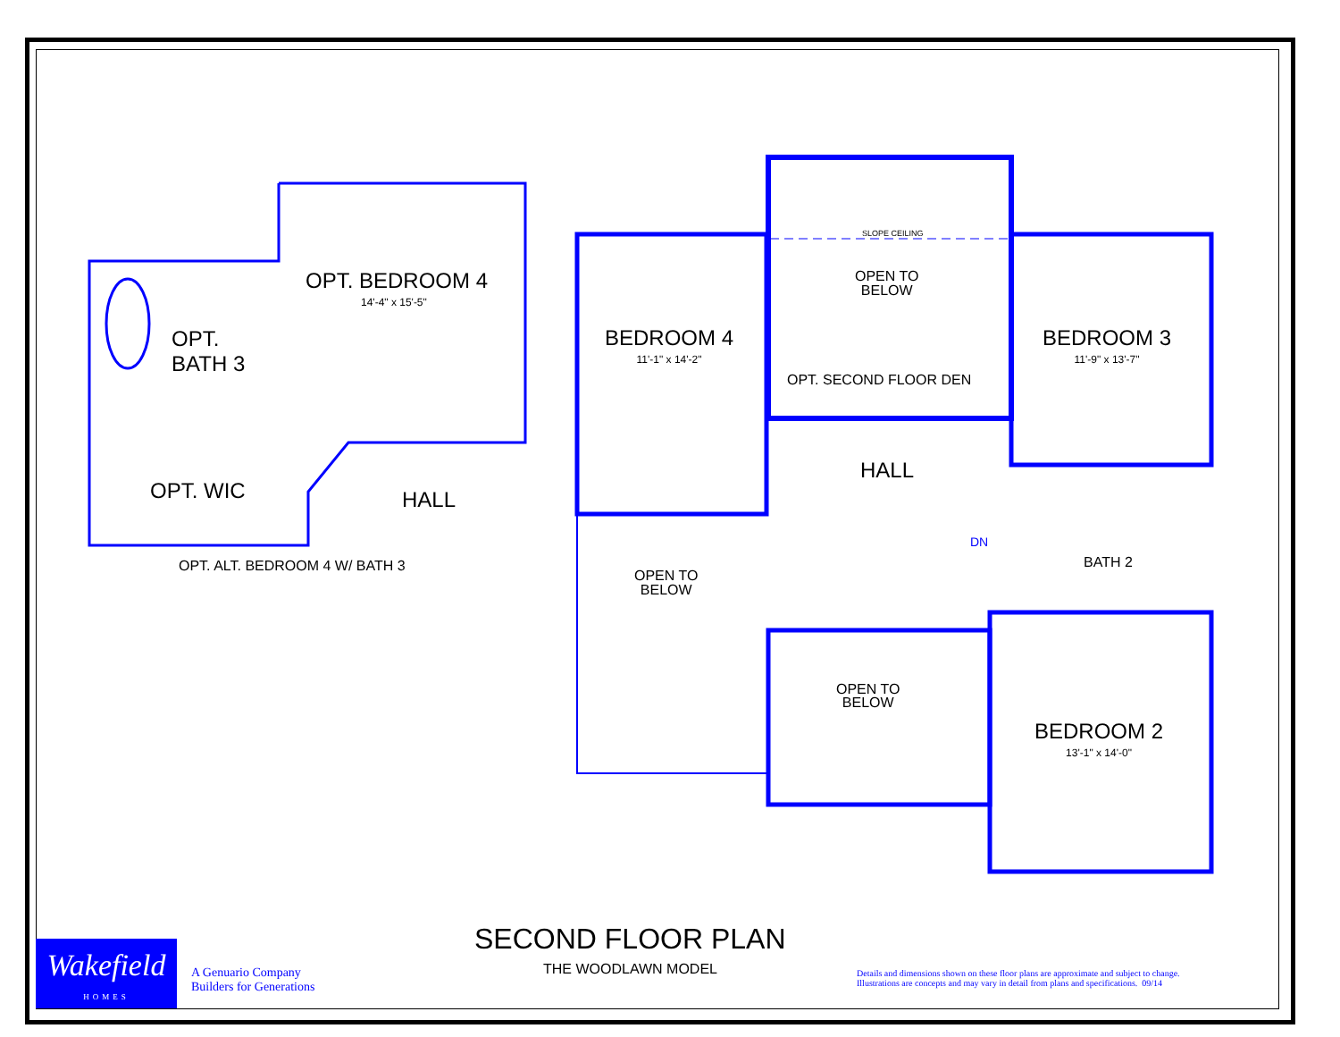OPT. BEDROOM 4
14'-4" x 15'-5"
OPT.
BATH 3
OPT. WIC HALL
OPT. ALT. BEDROOM 4 W/ BATH 3
SLOPE CEILING
OPEN TO
BELOW
BEDROOM 4
11'-1" x 14'-2"
BEDROOM 3
11'-9" x 13'-7"
OPT. SECOND FLOOR DEN
HALL
DN
BATH 2
OPEN TO
BELOW
OPEN TO
BELOW
BEDROOM 2
13'-1" x 14'-0"
SECOND FLOOR PLAN
THE WOODLAWN MODEL
Wakefield
HOMES
A Genuario Company
Builders for Generations
Details and dimensions shown on these floor plans are approximate and subject to change.
Illustrations are concepts and may vary in detail from plans and specifications. 09/14